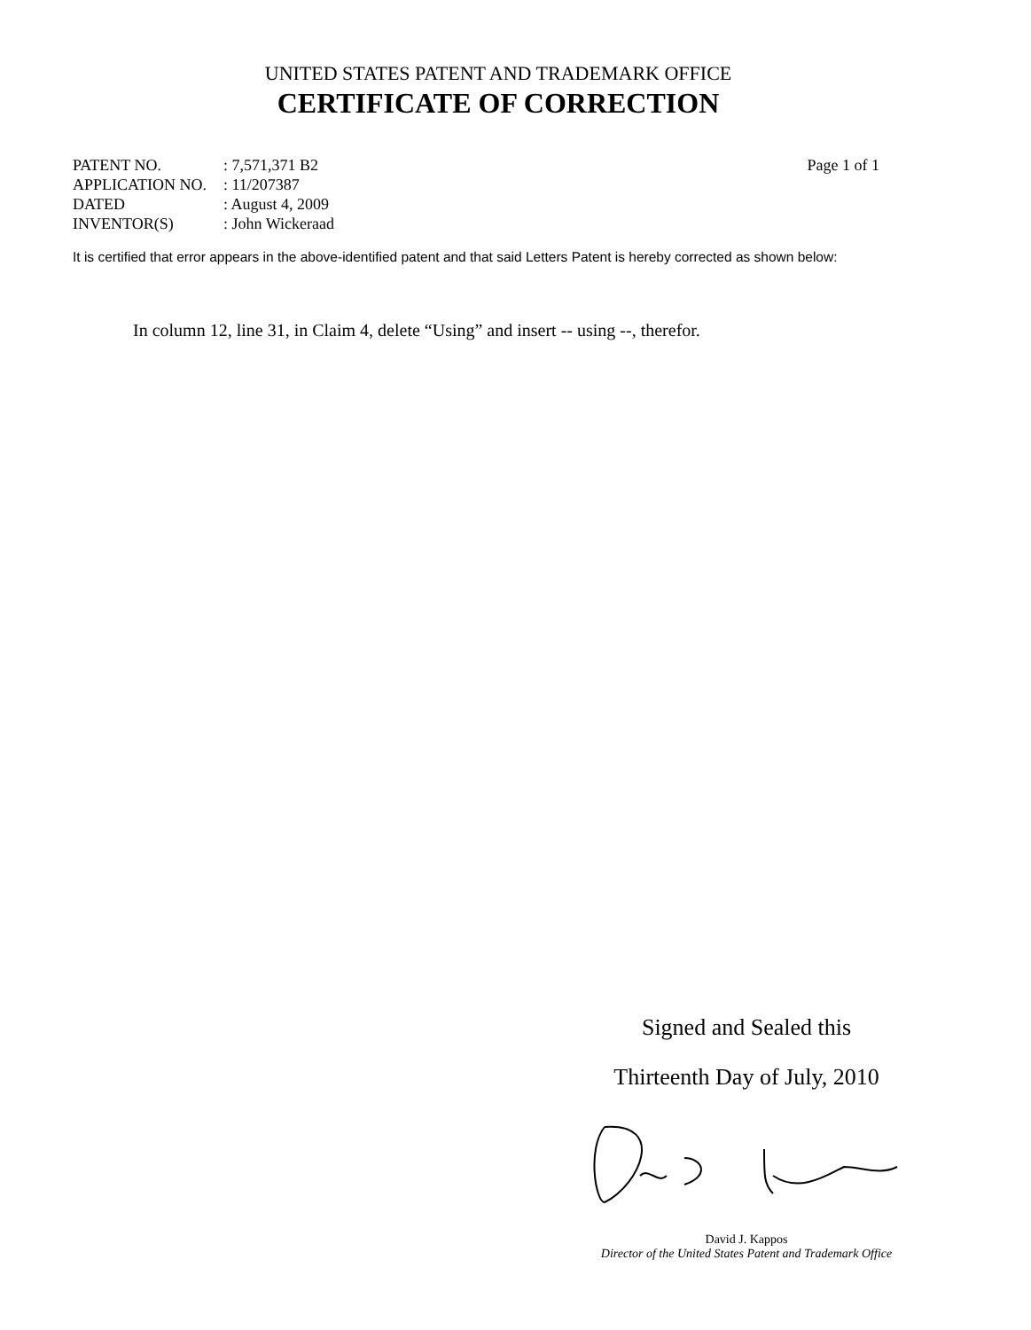UNITED STATES PATENT AND TRADEMARK OFFICE
CERTIFICATE OF CORRECTION
| PATENT NO. | : 7,571,371 B2 |
| APPLICATION NO. | : 11/207387 |
| DATED | : August 4, 2009 |
| INVENTOR(S) | : John Wickeraad |
Page 1 of 1
It is certified that error appears in the above-identified patent and that said Letters Patent is hereby corrected as shown below:
In column 12, line 31, in Claim 4, delete “Using” and insert -- using --, therefor.
Signed and Sealed this
Thirteenth Day of July, 2010
David J. Kappos
Director of the United States Patent and Trademark Office